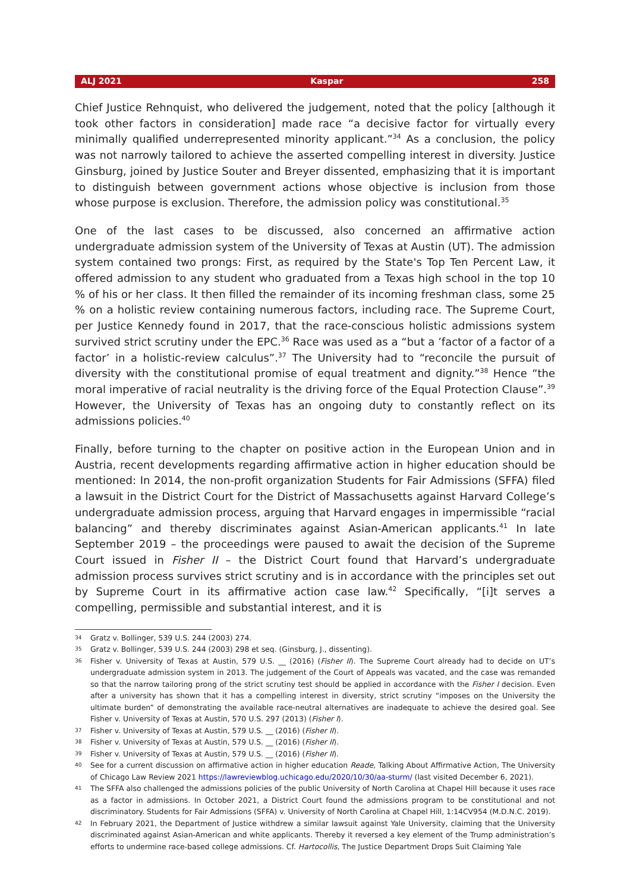ALJ 2021 Kaspar 258
Chief Justice Rehnquist, who delivered the judgement, noted that the policy [although it took other factors in consideration] made race “a decisive factor for virtually every minimally qualified underrepresented minority applicant.”<sup>34</sup> As a conclusion, the policy was not narrowly tailored to achieve the asserted compelling interest in diversity. Justice Ginsburg, joined by Justice Souter and Breyer dissented, emphasizing that it is important to distinguish between government actions whose objective is inclusion from those whose purpose is exclusion. Therefore, the admission policy was constitutional.<sup>35</sup>
One of the last cases to be discussed, also concerned an affirmative action undergraduate admission system of the University of Texas at Austin (UT). The admission system contained two prongs: First, as required by the State's Top Ten Percent Law, it offered admission to any student who graduated from a Texas high school in the top 10 % of his or her class. It then filled the remainder of its incoming freshman class, some 25 % on a holistic review containing numerous factors, including race. The Supreme Court, per Justice Kennedy found in 2017, that the race-conscious holistic admissions system survived strict scrutiny under the EPC.<sup>36</sup> Race was used as a “but a ’factor of a factor of a factor’ in a holistic-review calculus”.<sup>37</sup> The University had to “reconcile the pursuit of diversity with the constitutional promise of equal treatment and dignity.”<sup>38</sup> Hence “the moral imperative of racial neutrality is the driving force of the Equal Protection Clause”.<sup>39</sup> However, the University of Texas has an ongoing duty to constantly reflect on its admissions policies.<sup>40</sup>
Finally, before turning to the chapter on positive action in the European Union and in Austria, recent developments regarding affirmative action in higher education should be mentioned: In 2014, the non-profit organization Students for Fair Admissions (SFFA) filed a lawsuit in the District Court for the District of Massachusetts against Harvard College’s undergraduate admission process, arguing that Harvard engages in impermissible “racial balancing” and thereby discriminates against Asian-American applicants.<sup>41</sup> In late September 2019 – the proceedings were paused to await the decision of the Supreme Court issued in Fisher II – the District Court found that Harvard’s undergraduate admission process survives strict scrutiny and is in accordance with the principles set out by Supreme Court in its affirmative action case law.<sup>42</sup> Specifically, “[i]t serves a compelling, permissible and substantial interest, and it is
34 Gratz v. Bollinger, 539 U.S. 244 (2003) 274.
35 Gratz v. Bollinger, 539 U.S. 244 (2003) 298 et seq. (Ginsburg, J., dissenting).
36 Fisher v. University of Texas at Austin, 579 U.S. __ (2016) (Fisher II). The Supreme Court already had to decide on UT’s undergraduate admission system in 2013. The judgement of the Court of Appeals was vacated, and the case was remanded so that the narrow tailoring prong of the strict scrutiny test should be applied in accordance with the Fisher I decision. Even after a university has shown that it has a compelling interest in diversity, strict scrutiny “imposes on the University the ultimate burden” of demonstrating the available race-neutral alternatives are inadequate to achieve the desired goal. See Fisher v. University of Texas at Austin, 570 U.S. 297 (2013) (Fisher I).
37 Fisher v. University of Texas at Austin, 579 U.S. __ (2016) (Fisher II).
38 Fisher v. University of Texas at Austin, 579 U.S. __ (2016) (Fisher II).
39 Fisher v. University of Texas at Austin, 579 U.S. __ (2016) (Fisher II).
40 See for a current discussion on affirmative action in higher education Reade, Talking About Affirmative Action, The University of Chicago Law Review 2021 https://lawreviewblog.uchicago.edu/2020/10/30/aa-sturm/ (last visited December 6, 2021).
41 The SFFA also challenged the admissions policies of the public University of North Carolina at Chapel Hill because it uses race as a factor in admissions. In October 2021, a District Court found the admissions program to be constitutional and not discriminatory. Students for Fair Admissions (SFFA) v. University of North Carolina at Chapel Hill, 1:14CV954 (M.D.N.C. 2019).
42 In February 2021, the Department of Justice withdrew a similar lawsuit against Yale University, claiming that the University discriminated against Asian-American and white applicants. Thereby it reversed a key element of the Trump administration’s efforts to undermine race-based college admissions. Cf. Hartocollis, The Justice Department Drops Suit Claiming Yale